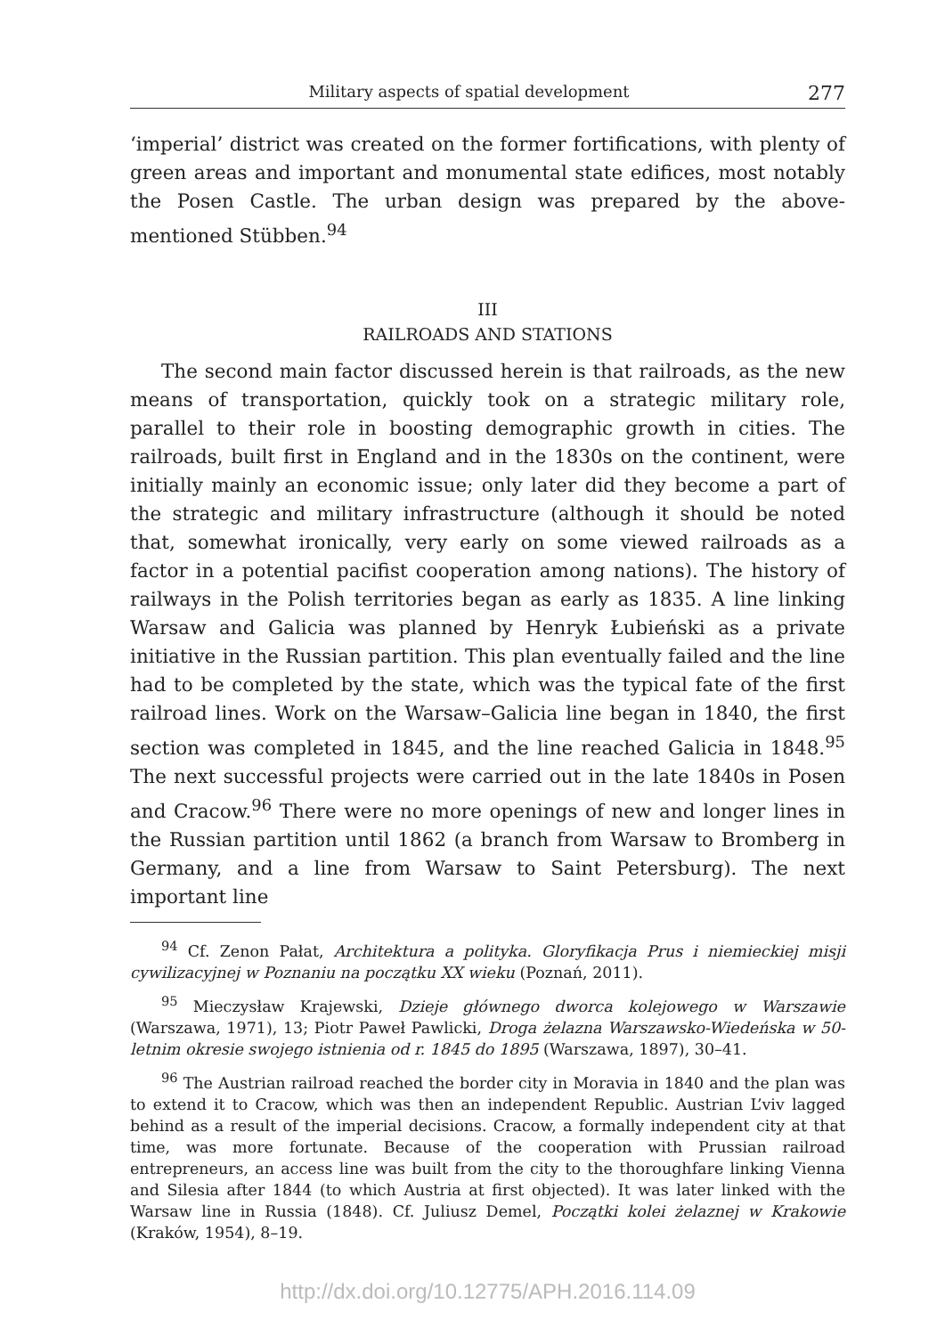Military aspects of spatial development 277
‘imperial’ district was created on the former fortifications, with plenty of green areas and important and monumental state edifices, most notably the Posen Castle. The urban design was prepared by the above-mentioned Stübben.<sup>94</sup>
III
RAILROADS AND STATIONS
The second main factor discussed herein is that railroads, as the new means of transportation, quickly took on a strategic military role, parallel to their role in boosting demographic growth in cities. The railroads, built first in England and in the 1830s on the continent, were initially mainly an economic issue; only later did they become a part of the strategic and military infrastructure (although it should be noted that, somewhat ironically, very early on some viewed railroads as a factor in a potential pacifist cooperation among nations). The history of railways in the Polish territories began as early as 1835. A line linking Warsaw and Galicia was planned by Henryk Łubieński as a private initiative in the Russian partition. This plan eventually failed and the line had to be completed by the state, which was the typical fate of the first railroad lines. Work on the Warsaw–Galicia line began in 1840, the first section was completed in 1845, and the line reached Galicia in 1848.<sup>95</sup> The next successful projects were carried out in the late 1840s in Posen and Cracow.<sup>96</sup> There were no more openings of new and longer lines in the Russian partition until 1862 (a branch from Warsaw to Bromberg in Germany, and a line from Warsaw to Saint Petersburg). The next important line
<sup>94</sup> Cf. Zenon Pałat, Architektura a polityka. Gloryfikacja Prus i niemieckiej misji cywilizacyjnej w Poznaniu na początku XX wieku (Poznań, 2011).
<sup>95</sup> Mieczysław Krajewski, Dzieje głównego dworca kolejowego w Warszawie (Warszawa, 1971), 13; Piotr Paweł Pawlicki, Droga żelazna Warszawsko-Wiedeńska w 50-letnim okresie swojego istnienia od r. 1845 do 1895 (Warszawa, 1897), 30–41.
<sup>96</sup> The Austrian railroad reached the border city in Moravia in 1840 and the plan was to extend it to Cracow, which was then an independent Republic. Austrian L’viv lagged behind as a result of the imperial decisions. Cracow, a formally independent city at that time, was more fortunate. Because of the cooperation with Prussian railroad entrepreneurs, an access line was built from the city to the thoroughfare linking Vienna and Silesia after 1844 (to which Austria at first objected). It was later linked with the Warsaw line in Russia (1848). Cf. Juliusz Demel, Początki kolei żelaznej w Krakowie (Kraków, 1954), 8–19.
http://dx.doi.org/10.12775/APH.2016.114.09